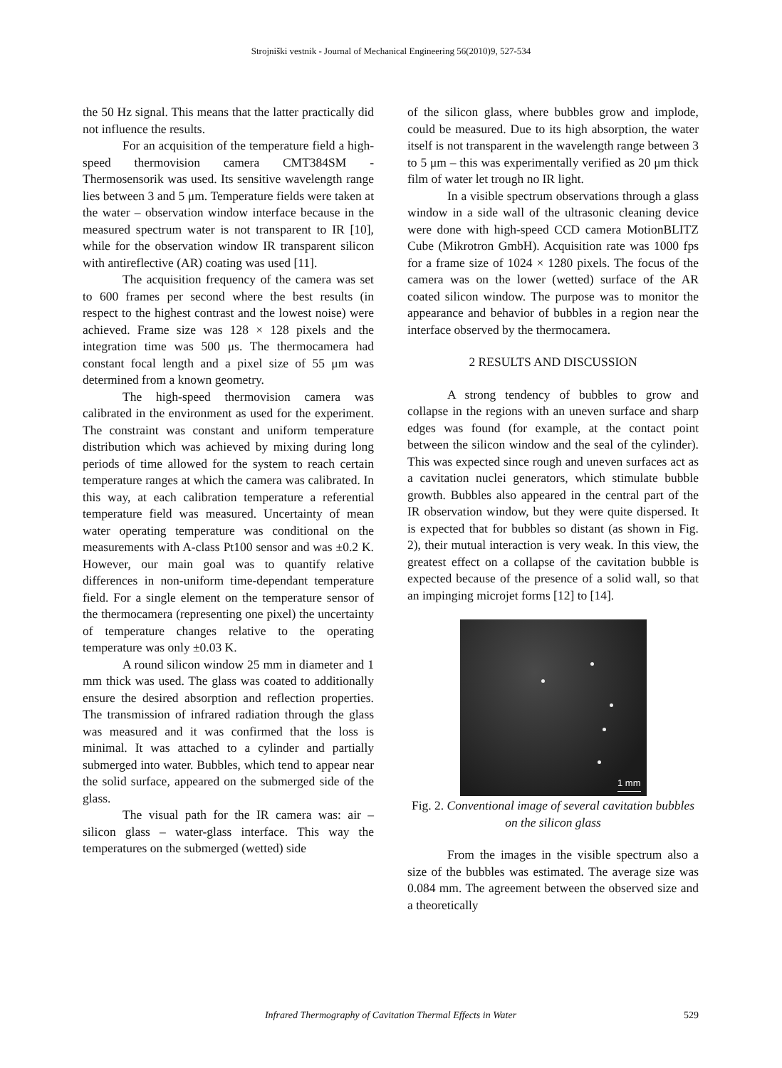Strojniški vestnik - Journal of Mechanical Engineering 56(2010)9, 527-534
the 50 Hz signal. This means that the latter practically did not influence the results.
For an acquisition of the temperature field a high-speed thermovision camera CMT384SM - Thermosensorik was used. Its sensitive wavelength range lies between 3 and 5 μm. Temperature fields were taken at the water – observation window interface because in the measured spectrum water is not transparent to IR [10], while for the observation window IR transparent silicon with antireflective (AR) coating was used [11].
The acquisition frequency of the camera was set to 600 frames per second where the best results (in respect to the highest contrast and the lowest noise) were achieved. Frame size was 128 × 128 pixels and the integration time was 500 μs. The thermocamera had constant focal length and a pixel size of 55 μm was determined from a known geometry.
The high-speed thermovision camera was calibrated in the environment as used for the experiment. The constraint was constant and uniform temperature distribution which was achieved by mixing during long periods of time allowed for the system to reach certain temperature ranges at which the camera was calibrated. In this way, at each calibration temperature a referential temperature field was measured. Uncertainty of mean water operating temperature was conditional on the measurements with A-class Pt100 sensor and was ±0.2 K. However, our main goal was to quantify relative differences in non-uniform time-dependant temperature field. For a single element on the temperature sensor of the thermocamera (representing one pixel) the uncertainty of temperature changes relative to the operating temperature was only ±0.03 K.
A round silicon window 25 mm in diameter and 1 mm thick was used. The glass was coated to additionally ensure the desired absorption and reflection properties. The transmission of infrared radiation through the glass was measured and it was confirmed that the loss is minimal. It was attached to a cylinder and partially submerged into water. Bubbles, which tend to appear near the solid surface, appeared on the submerged side of the glass.
The visual path for the IR camera was: air – silicon glass – water-glass interface. This way the temperatures on the submerged (wetted) side
of the silicon glass, where bubbles grow and implode, could be measured. Due to its high absorption, the water itself is not transparent in the wavelength range between 3 to 5 μm – this was experimentally verified as 20 μm thick film of water let trough no IR light.
In a visible spectrum observations through a glass window in a side wall of the ultrasonic cleaning device were done with high-speed CCD camera MotionBLITZ Cube (Mikrotron GmbH). Acquisition rate was 1000 fps for a frame size of 1024 × 1280 pixels. The focus of the camera was on the lower (wetted) surface of the AR coated silicon window. The purpose was to monitor the appearance and behavior of bubbles in a region near the interface observed by the thermocamera.
2 RESULTS AND DISCUSSION
A strong tendency of bubbles to grow and collapse in the regions with an uneven surface and sharp edges was found (for example, at the contact point between the silicon window and the seal of the cylinder). This was expected since rough and uneven surfaces act as a cavitation nuclei generators, which stimulate bubble growth. Bubbles also appeared in the central part of the IR observation window, but they were quite dispersed. It is expected that for bubbles so distant (as shown in Fig. 2), their mutual interaction is very weak. In this view, the greatest effect on a collapse of the cavitation bubble is expected because of the presence of a solid wall, so that an impinging microjet forms [12] to [14].
1 mm
Fig. 2. Conventional image of several cavitation bubbles on the silicon glass
From the images in the visible spectrum also a size of the bubbles was estimated. The average size was 0.084 mm. The agreement between the observed size and a theoretically
Infrared Thermography of Cavitation Thermal Effects in Water 529